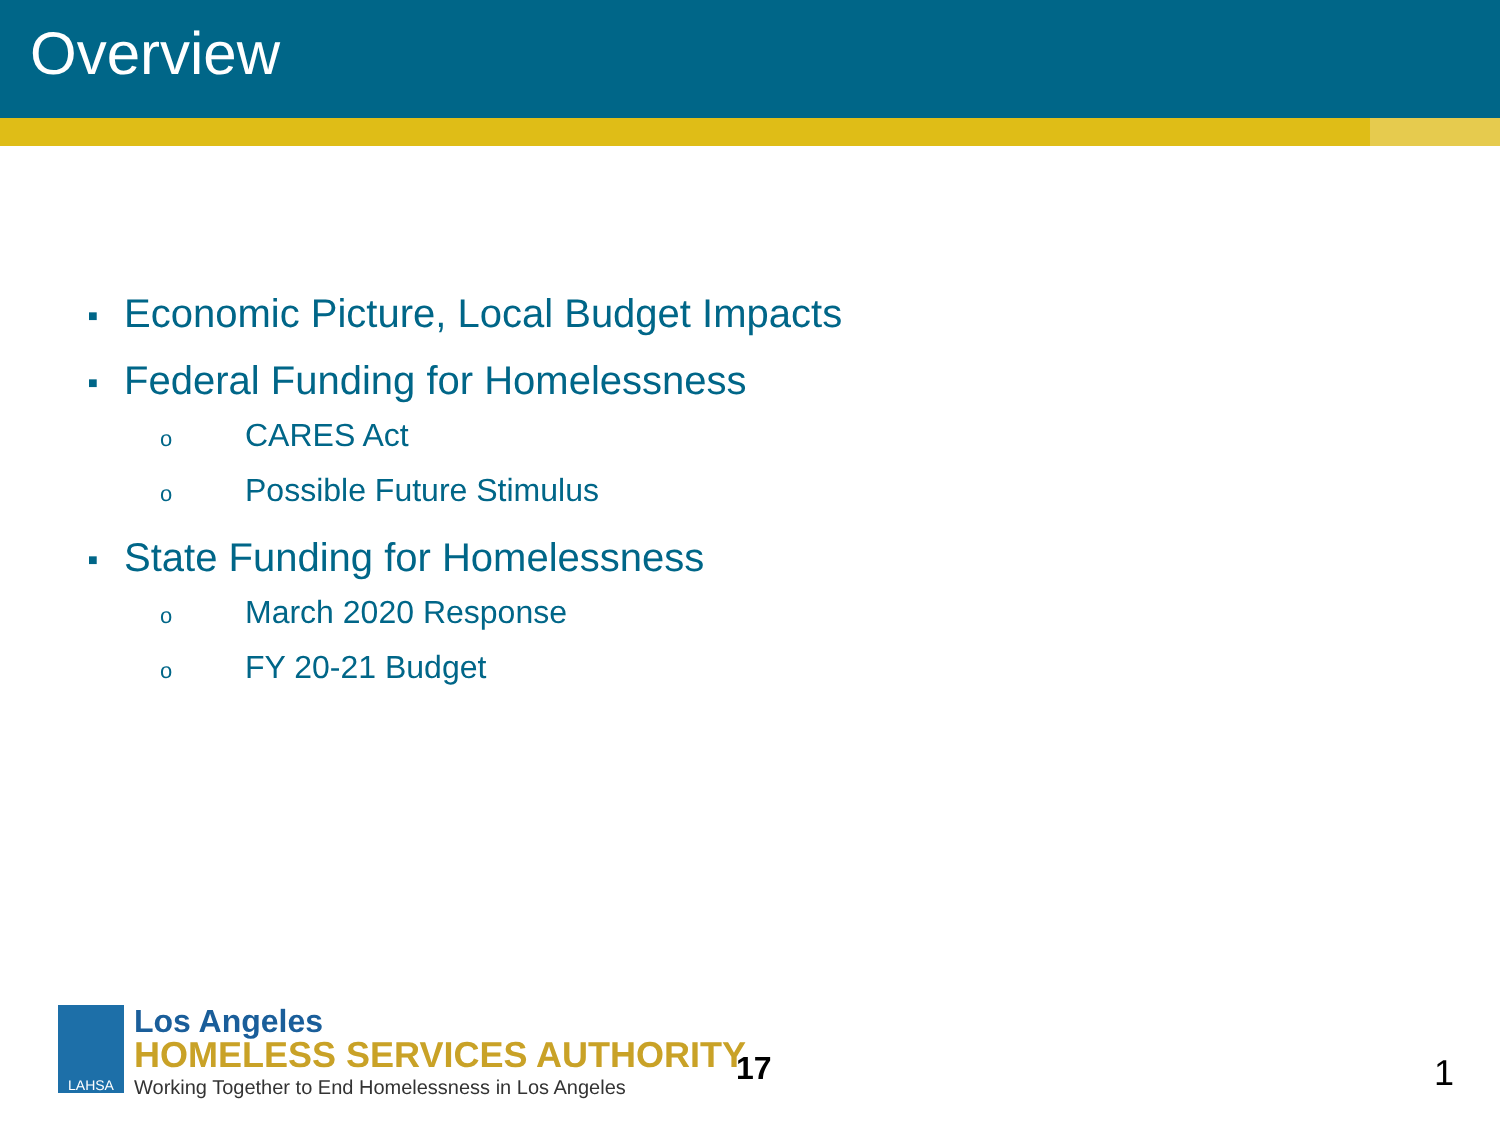Overview
■ Economic Picture, Local Budget Impacts
■ Federal Funding for Homelessness
o CARES Act
o Possible Future Stimulus
■ State Funding for Homelessness
o March 2020 Response
o FY 20-21 Budget
LAHSA
Los Angeles
HOMELESS SERVICES AUTHORITY
Working Together to End Homelessness in Los Angeles
17 1